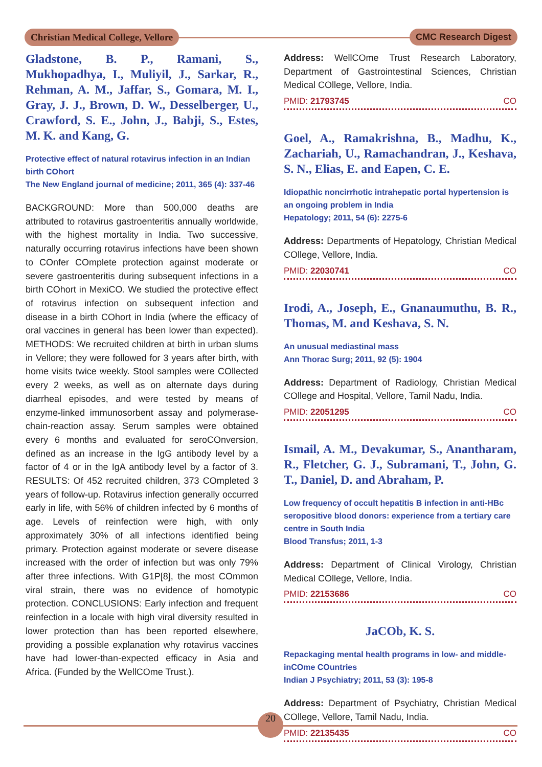Christian Medical College, Vellore CMC Research Digest
Gladstone, B. P., Ramani, S., Mukhopadhya, I., Muliyil, J., Sarkar, R., Rehman, A. M., Jaffar, S., Gomara, M. I., Gray, J. J., Brown, D. W., Desselberger, U., Crawford, S. E., John, J., Babji, S., Estes, M. K. and Kang, G.
Protective effect of natural rotavirus infection in an Indian birth COhort
The New England journal of medicine; 2011, 365 (4): 337-46
BACKGROUND: More than 500,000 deaths are attributed to rotavirus gastroenteritis annually worldwide, with the highest mortality in India. Two successive, naturally occurring rotavirus infections have been shown to COnfer COmplete protection against moderate or severe gastroenteritis during subsequent infections in a birth COhort in MexiCO. We studied the protective effect of rotavirus infection on subsequent infection and disease in a birth COhort in India (where the efficacy of oral vaccines in general has been lower than expected). METHODS: We recruited children at birth in urban slums in Vellore; they were followed for 3 years after birth, with home visits twice weekly. Stool samples were COllected every 2 weeks, as well as on alternate days during diarrheal episodes, and were tested by means of enzyme-linked immunosorbent assay and polymerase-chain-reaction assay. Serum samples were obtained every 6 months and evaluated for seroCOnversion, defined as an increase in the IgG antibody level by a factor of 4 or in the IgA antibody level by a factor of 3. RESULTS: Of 452 recruited children, 373 COmpleted 3 years of follow-up. Rotavirus infection generally occurred early in life, with 56% of children infected by 6 months of age. Levels of reinfection were high, with only approximately 30% of all infections identified being primary. Protection against moderate or severe disease increased with the order of infection but was only 79% after three infections. With G1P[8], the most COmmon viral strain, there was no evidence of homotypic protection. CONCLUSIONS: Early infection and frequent reinfection in a locale with high viral diversity resulted in lower protection than has been reported elsewhere, providing a possible explanation why rotavirus vaccines have had lower-than-expected efficacy in Asia and Africa. (Funded by the WellCOme Trust.).
Address: WellCOme Trust Research Laboratory, Department of Gastrointestinal Sciences, Christian Medical COllege, Vellore, India.
PMID: 21793745 CO
Goel, A., Ramakrishna, B., Madhu, K., Zachariah, U., Ramachandran, J., Keshava, S. N., Elias, E. and Eapen, C. E.
Idiopathic noncirrhotic intrahepatic portal hypertension is an ongoing problem in India
Hepatology; 2011, 54 (6): 2275-6
Address: Departments of Hepatology, Christian Medical COllege, Vellore, India.
PMID: 22030741 CO
Irodi, A., Joseph, E., Gnanaumuthu, B. R., Thomas, M. and Keshava, S. N.
An unusual mediastinal mass
Ann Thorac Surg; 2011, 92 (5): 1904
Address: Department of Radiology, Christian Medical COllege and Hospital, Vellore, Tamil Nadu, India.
PMID: 22051295 CO
Ismail, A. M., Devakumar, S., Anantharam, R., Fletcher, G. J., Subramani, T., John, G. T., Daniel, D. and Abraham, P.
Low frequency of occult hepatitis B infection in anti-HBc seropositive blood donors: experience from a tertiary care centre in South India
Blood Transfus; 2011, 1-3
Address: Department of Clinical Virology, Christian Medical COllege, Vellore, India.
PMID: 22153686 CO
JaCOb, K. S.
Repackaging mental health programs in low- and middle-inCOme COuntries
Indian J Psychiatry; 2011, 53 (3): 195-8
Address: Department of Psychiatry, Christian Medical COllege, Vellore, Tamil Nadu, India.
PMID: 22135435 CO
20